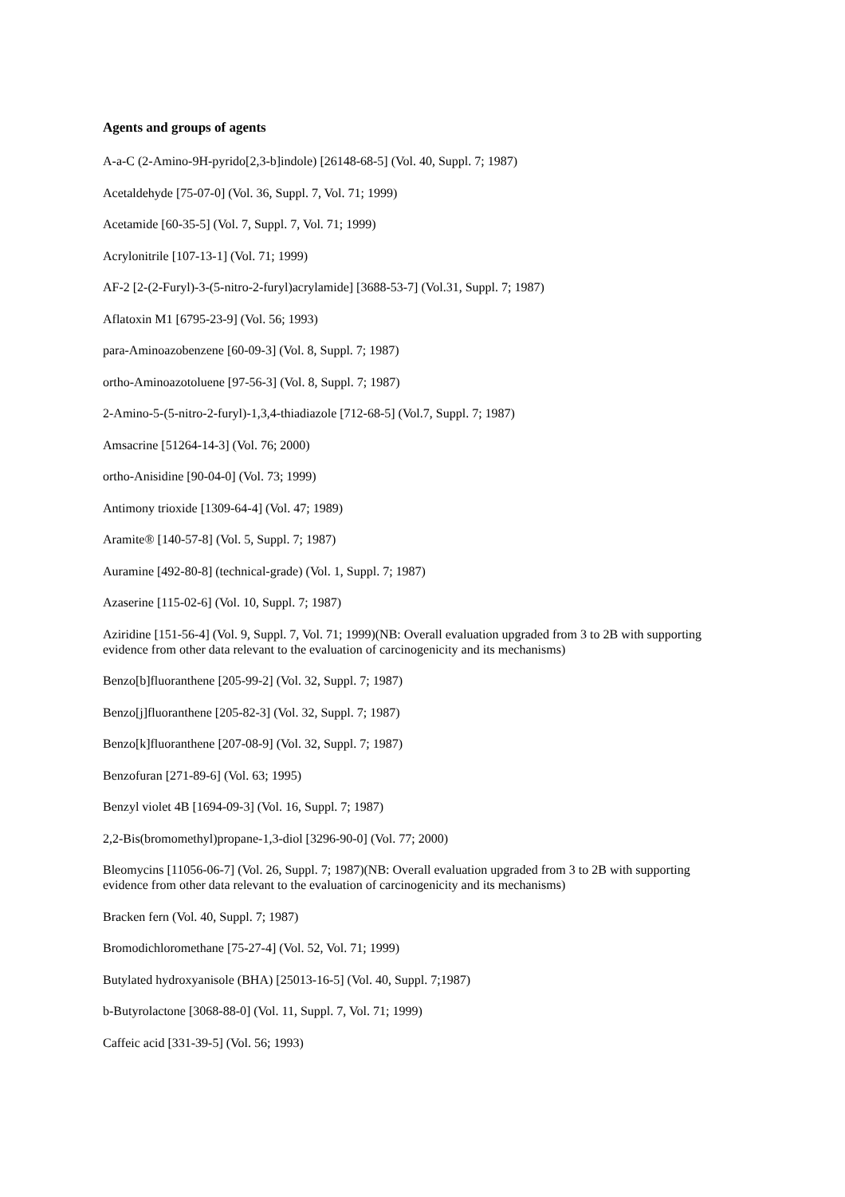Agents and groups of agents
A-a-C (2-Amino-9H-pyrido[2,3-b]indole) [26148-68-5] (Vol. 40, Suppl. 7; 1987)
Acetaldehyde [75-07-0] (Vol. 36, Suppl. 7, Vol. 71; 1999)
Acetamide [60-35-5] (Vol. 7, Suppl. 7, Vol. 71; 1999)
Acrylonitrile [107-13-1] (Vol. 71; 1999)
AF-2 [2-(2-Furyl)-3-(5-nitro-2-furyl)acrylamide] [3688-53-7] (Vol.31, Suppl. 7; 1987)
Aflatoxin M1 [6795-23-9] (Vol. 56; 1993)
para-Aminoazobenzene [60-09-3] (Vol. 8, Suppl. 7; 1987)
ortho-Aminoazotoluene [97-56-3] (Vol. 8, Suppl. 7; 1987)
2-Amino-5-(5-nitro-2-furyl)-1,3,4-thiadiazole [712-68-5] (Vol.7, Suppl. 7; 1987)
Amsacrine [51264-14-3] (Vol. 76; 2000)
ortho-Anisidine [90-04-0] (Vol. 73; 1999)
Antimony trioxide [1309-64-4] (Vol. 47; 1989)
Aramite® [140-57-8] (Vol. 5, Suppl. 7; 1987)
Auramine [492-80-8] (technical-grade) (Vol. 1, Suppl. 7; 1987)
Azaserine [115-02-6] (Vol. 10, Suppl. 7; 1987)
Aziridine [151-56-4] (Vol. 9, Suppl. 7, Vol. 71; 1999)(NB: Overall evaluation upgraded from 3 to 2B with supporting evidence from other data relevant to the evaluation of carcinogenicity and its mechanisms)
Benzo[b]fluoranthene [205-99-2] (Vol. 32, Suppl. 7; 1987)
Benzo[j]fluoranthene [205-82-3] (Vol. 32, Suppl. 7; 1987)
Benzo[k]fluoranthene [207-08-9] (Vol. 32, Suppl. 7; 1987)
Benzofuran [271-89-6] (Vol. 63; 1995)
Benzyl violet 4B [1694-09-3] (Vol. 16, Suppl. 7; 1987)
2,2-Bis(bromomethyl)propane-1,3-diol [3296-90-0] (Vol. 77; 2000)
Bleomycins [11056-06-7] (Vol. 26, Suppl. 7; 1987)(NB: Overall evaluation upgraded from 3 to 2B with supporting evidence from other data relevant to the evaluation of carcinogenicity and its mechanisms)
Bracken fern (Vol. 40, Suppl. 7; 1987)
Bromodichloromethane [75-27-4] (Vol. 52, Vol. 71; 1999)
Butylated hydroxyanisole (BHA) [25013-16-5] (Vol. 40, Suppl. 7;1987)
b-Butyrolactone [3068-88-0] (Vol. 11, Suppl. 7, Vol. 71; 1999)
Caffeic acid [331-39-5] (Vol. 56; 1993)